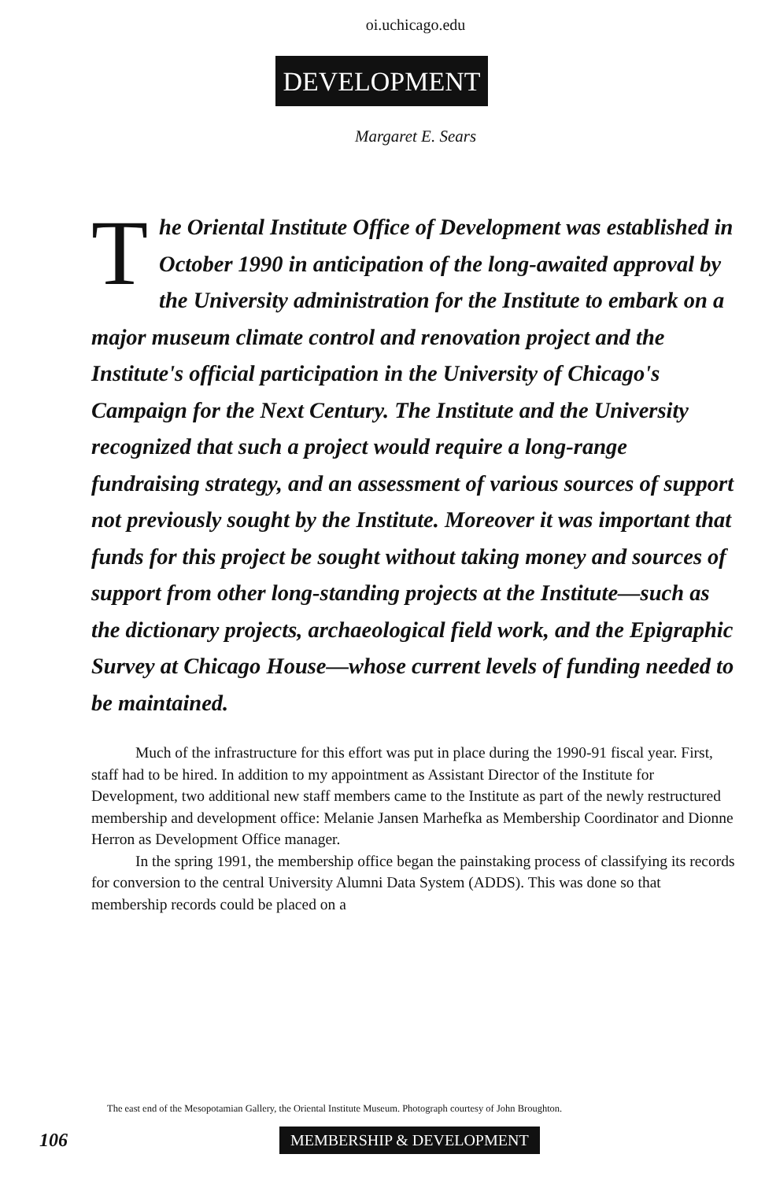oi.uchicago.edu
DEVELOPMENT
Margaret E. Sears
The Oriental Institute Office of Development was established in October 1990 in anticipation of the long-awaited approval by the University adminis­tration for the Institute to embark on a major museum climate control and renovation project and the Institute's official participation in the University of Chicago's Campaign for the Next Century. The Institute and the University recognized that such a project would require a long-range fundraising strategy, and an assessment of various sources of support not previously sought by the Institute. Moreover it was important that funds for this project be sought without taking money and sources of support from other long-standing projects at the Institute—such as the dictionary projects, archaeological field work, and the Epigraphic Survey at Chicago House—whose current levels of funding needed to be maintained.
Much of the infrastructure for this effort was put in place during the 1990-91 fiscal year. First, staff had to be hired. In addition to my appointment as Assistant Director of the Institute for Development, two additional new staff members came to the Institute as part of the newly restructured membership and development office: Melanie Jansen Marhefka as Membership Coordinator and Dionne Herron as Development Office manager.
In the spring 1991, the membership office began the painstaking process of classifying its records for conversion to the central University Alumni Data System (ADDS). This was done so that membership records could be placed on a
The east end of the Mesopotamian Gallery, the Oriental Institute Museum. Photograph courtesy of John Broughton.
106 MEMBERSHIP & DEVELOPMENT